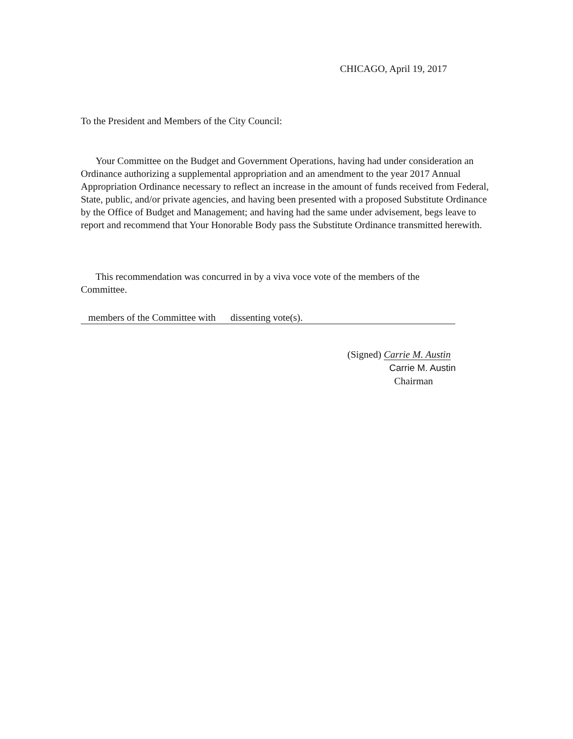CHICAGO, April 19, 2017
To the President and Members of the City Council:
Your Committee on the Budget and Government Operations, having had under consideration an Ordinance authorizing a supplemental appropriation and an amendment to the year 2017 Annual Appropriation Ordinance necessary to reflect an increase in the amount of funds received from Federal, State, public, and/or private agencies, and having been presented with a proposed Substitute Ordinance by the Office of Budget and Management; and having had the same under advisement, begs leave to report and recommend that Your Honorable Body pass the Substitute Ordinance transmitted herewith.
This recommendation was concurred in by a viva voce vote of the members of the Committee.
members of the Committee with dissenting vote(s).
(Signed) Carrie M. Austin
Carrie M. Austin
Chairman